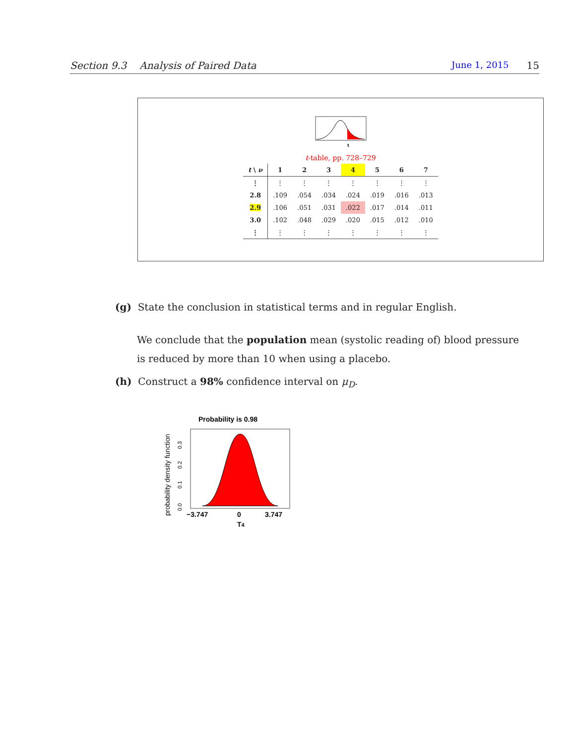Section 9.3 Analysis of Paired Data June 1, 2015 15
t
t-table, pp. 728–729
| t \ ν | 1 | 2 | 3 | 4 | 5 | 6 | 7 |
| --- | --- | --- | --- | --- | --- | --- | --- |
| ⋮ | ⋮ | ⋮ | ⋮ | ⋮ | ⋮ | ⋮ | ⋮ |
| 2.8 | .109 | .054 | .034 | .024 | .019 | .016 | .013 |
| 2.9 | .106 | .051 | .031 | .022 | .017 | .014 | .011 |
| 3.0 | .102 | .048 | .029 | .020 | .015 | .012 | .010 |
| ⋮ | ⋮ | ⋮ | ⋮ | ⋮ | ⋮ | ⋮ | ⋮ |
(g) State the conclusion in statistical terms and in regular English.
We conclude that the population mean (systolic reading of) blood pressure is reduced by more than 10 when using a placebo.
(h) Construct a 98% confidence interval on μ<sub>D</sub>.
Probability is 0.98
probability density function
0.0
0.1
0.2
0.3
−3.747
0
3.747
T4